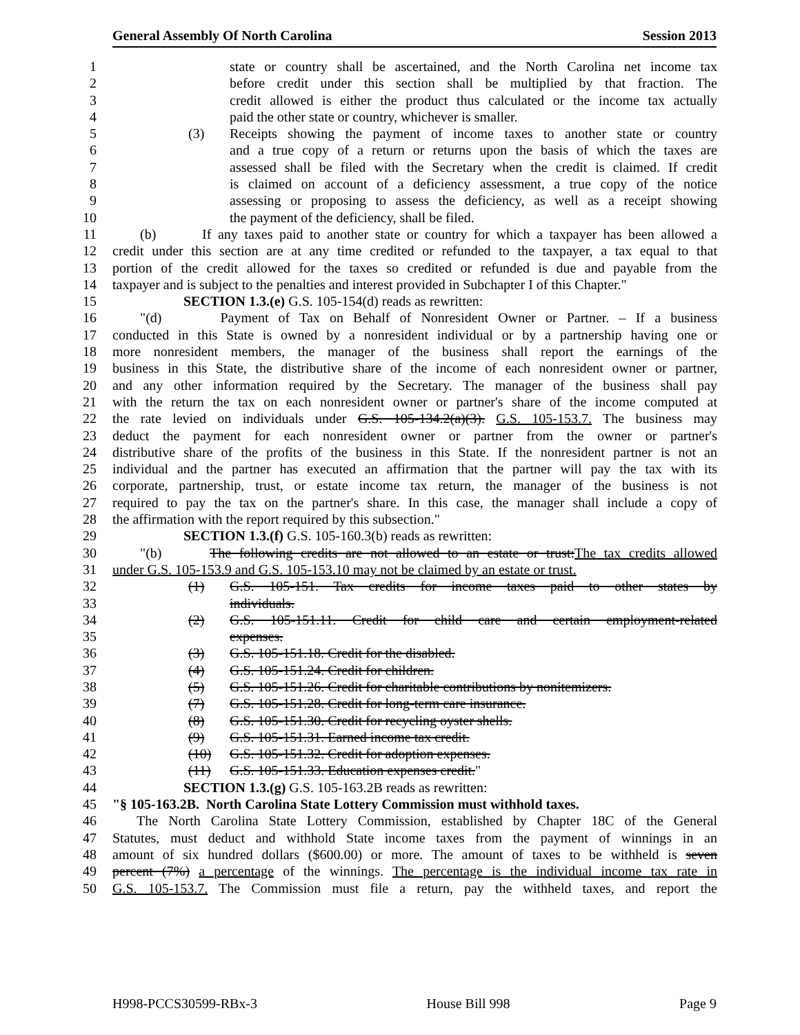General Assembly Of North Carolina Session 2013
1 state or country shall be ascertained, and the North Carolina net income tax
2 before credit under this section shall be multiplied by that fraction. The
3 credit allowed is either the product thus calculated or the income tax actually
4 paid the other state or country, whichever is smaller.
5 (3) Receipts showing the payment of income taxes to another state or country
6 and a true copy of a return or returns upon the basis of which the taxes are
7 assessed shall be filed with the Secretary when the credit is claimed. If credit
8 is claimed on account of a deficiency assessment, a true copy of the notice
9 assessing or proposing to assess the deficiency, as well as a receipt showing
10 the payment of the deficiency, shall be filed.
11 (b) If any taxes paid to another state or country for which a taxpayer has been allowed a
12 credit under this section are at any time credited or refunded to the taxpayer, a tax equal to that
13 portion of the credit allowed for the taxes so credited or refunded is due and payable from the
14 taxpayer and is subject to the penalties and interest provided in Subchapter I of this Chapter."
15 SECTION 1.3.(e) G.S. 105-154(d) reads as rewritten:
16 "(d) Payment of Tax on Behalf of Nonresident Owner or Partner. – If a business
17 conducted in this State is owned by a nonresident individual or by a partnership having one or
18 more nonresident members, the manager of the business shall report the earnings of the
19 business in this State, the distributive share of the income of each nonresident owner or partner,
20 and any other information required by the Secretary. The manager of the business shall pay
21 with the return the tax on each nonresident owner or partner's share of the income computed at
22 the rate levied on individuals under G.S. 105-134.2(a)(3). G.S. 105-153.7. The business may
23 deduct the payment for each nonresident owner or partner from the owner or partner's
24 distributive share of the profits of the business in this State. If the nonresident partner is not an
25 individual and the partner has executed an affirmation that the partner will pay the tax with its
26 corporate, partnership, trust, or estate income tax return, the manager of the business is not
27 required to pay the tax on the partner's share. In this case, the manager shall include a copy of
28 the affirmation with the report required by this subsection."
29 SECTION 1.3.(f) G.S. 105-160.3(b) reads as rewritten:
30 "(b) The following credits are not allowed to an estate or trust:The tax credits allowed
31 under G.S. 105-153.9 and G.S. 105-153.10 may not be claimed by an estate or trust.
32 (1) G.S. 105-151. Tax credits for income taxes paid to other states by
33 individuals.
34 (2) G.S. 105-151.11. Credit for child care and certain employment-related
35 expenses.
36 (3) G.S. 105-151.18. Credit for the disabled.
37 (4) G.S. 105-151.24. Credit for children.
38 (5) G.S. 105-151.26. Credit for charitable contributions by nonitemizers.
39 (7) G.S. 105-151.28. Credit for long-term care insurance.
40 (8) G.S. 105-151.30. Credit for recycling oyster shells.
41 (9) G.S. 105-151.31. Earned income tax credit.
42 (10) G.S. 105-151.32. Credit for adoption expenses.
43 (11) G.S. 105-151.33. Education expenses credit."
44 SECTION 1.3.(g) G.S. 105-163.2B reads as rewritten:
45 "§ 105-163.2B. North Carolina State Lottery Commission must withhold taxes.
46 The North Carolina State Lottery Commission, established by Chapter 18C of the General
47 Statutes, must deduct and withhold State income taxes from the payment of winnings in an
48 amount of six hundred dollars ($600.00) or more. The amount of taxes to be withheld is seven
49 percent (7%) a percentage of the winnings. The percentage is the individual income tax rate in
50 G.S. 105-153.7. The Commission must file a return, pay the withheld taxes, and report the
H998-PCCS30599-RBx-3 House Bill 998 Page 9